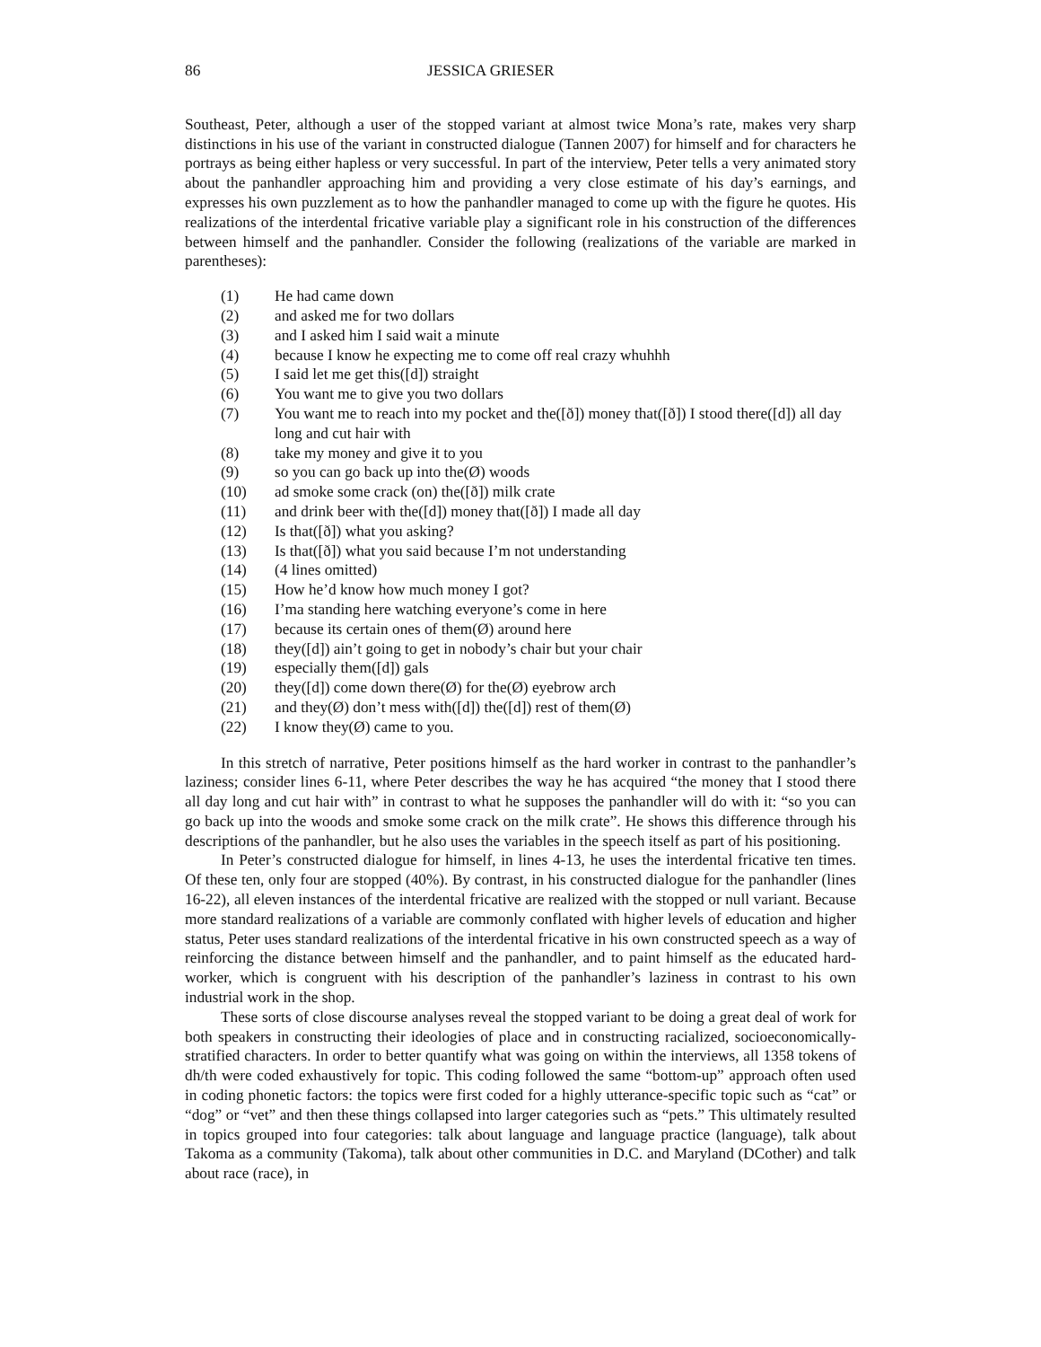86 JESSICA GRIESER
Southeast, Peter, although a user of the stopped variant at almost twice Mona’s rate, makes very sharp distinctions in his use of the variant in constructed dialogue (Tannen 2007) for himself and for characters he portrays as being either hapless or very successful. In part of the interview, Peter tells a very animated story about the panhandler approaching him and providing a very close estimate of his day’s earnings, and expresses his own puzzlement as to how the panhandler managed to come up with the figure he quotes. His realizations of the interdental fricative variable play a significant role in his construction of the differences between himself and the panhandler. Consider the following (realizations of the variable are marked in parentheses):
(1) He had came down
(2) and asked me for two dollars
(3) and I asked him I said wait a minute
(4) because I know he expecting me to come off real crazy whuhhh
(5) I said let me get this([d]) straight
(6) You want me to give you two dollars
(7) You want me to reach into my pocket and the([ð]) money that([ð]) I stood there([d]) all day long and cut hair with
(8) take my money and give it to you
(9) so you can go back up into the(Ø) woods
(10) ad smoke some crack (on) the([ð]) milk crate
(11) and drink beer with the([d]) money that([ð]) I made all day
(12) Is that([ð]) what you asking?
(13) Is that([ð]) what you said because I’m not understanding
(14) (4 lines omitted)
(15) How he’d know how much money I got?
(16) I’ma standing here watching everyone’s come in here
(17) because its certain ones of them(Ø) around here
(18) they([d]) ain’t going to get in nobody’s chair but your chair
(19) especially them([d]) gals
(20) they([d]) come down there(Ø) for the(Ø) eyebrow arch
(21) and they(Ø) don’t mess with([d]) the([d]) rest of them(Ø)
(22) I know they(Ø) came to you.
In this stretch of narrative, Peter positions himself as the hard worker in contrast to the panhandler’s laziness; consider lines 6-11, where Peter describes the way he has acquired “the money that I stood there all day long and cut hair with” in contrast to what he supposes the panhandler will do with it: “so you can go back up into the woods and smoke some crack on the milk crate”. He shows this difference through his descriptions of the panhandler, but he also uses the variables in the speech itself as part of his positioning.
In Peter’s constructed dialogue for himself, in lines 4-13, he uses the interdental fricative ten times. Of these ten, only four are stopped (40%). By contrast, in his constructed dialogue for the panhandler (lines 16-22), all eleven instances of the interdental fricative are realized with the stopped or null variant. Because more standard realizations of a variable are commonly conflated with higher levels of education and higher status, Peter uses standard realizations of the interdental fricative in his own constructed speech as a way of reinforcing the distance between himself and the panhandler, and to paint himself as the educated hard-worker, which is congruent with his description of the panhandler’s laziness in contrast to his own industrial work in the shop.
These sorts of close discourse analyses reveal the stopped variant to be doing a great deal of work for both speakers in constructing their ideologies of place and in constructing racialized, socioeconomically-stratified characters. In order to better quantify what was going on within the interviews, all 1358 tokens of dh/th were coded exhaustively for topic. This coding followed the same “bottom-up” approach often used in coding phonetic factors: the topics were first coded for a highly utterance-specific topic such as “cat” or “dog” or “vet” and then these things collapsed into larger categories such as “pets.” This ultimately resulted in topics grouped into four categories: talk about language and language practice (language), talk about Takoma as a community (Takoma), talk about other communities in D.C. and Maryland (DCother) and talk about race (race), in